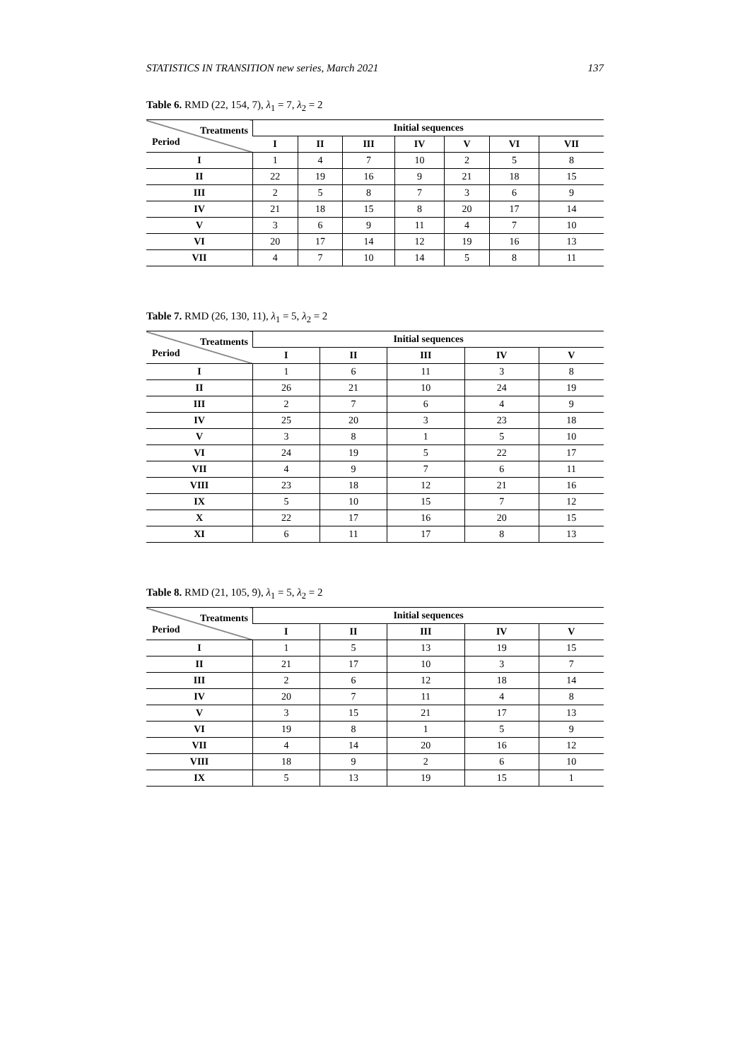STATISTICS IN TRANSITION new series, March 2021 137
Table 6. RMD (22, 154, 7), λ<sub>1</sub> = 7, λ<sub>2</sub> = 2
| Treatments Period | Initial sequences | | | | | | |
| --- | --- | --- | --- | --- | --- | --- | --- |
| | I | II | III | IV | V | VI | VII |
| I | 1 | 4 | 7 | 10 | 2 | 5 | 8 |
| II | 22 | 19 | 16 | 9 | 21 | 18 | 15 |
| III | 2 | 5 | 8 | 7 | 3 | 6 | 9 |
| IV | 21 | 18 | 15 | 8 | 20 | 17 | 14 |
| V | 3 | 6 | 9 | 11 | 4 | 7 | 10 |
| VI | 20 | 17 | 14 | 12 | 19 | 16 | 13 |
| VII | 4 | 7 | 10 | 14 | 5 | 8 | 11 |
Table 7. RMD (26, 130, 11), λ<sub>1</sub> = 5, λ<sub>2</sub> = 2
| Treatments Period | Initial sequences | | | | |
| --- | --- | --- | --- | --- | --- |
| | I | II | III | IV | V |
| I | 1 | 6 | 11 | 3 | 8 |
| II | 26 | 21 | 10 | 24 | 19 |
| III | 2 | 7 | 6 | 4 | 9 |
| IV | 25 | 20 | 3 | 23 | 18 |
| V | 3 | 8 | 1 | 5 | 10 |
| VI | 24 | 19 | 5 | 22 | 17 |
| VII | 4 | 9 | 7 | 6 | 11 |
| VIII | 23 | 18 | 12 | 21 | 16 |
| IX | 5 | 10 | 15 | 7 | 12 |
| X | 22 | 17 | 16 | 20 | 15 |
| XI | 6 | 11 | 17 | 8 | 13 |
Table 8. RMD (21, 105, 9), λ<sub>1</sub> = 5, λ<sub>2</sub> = 2
| Treatments Period | Initial sequences | | | | |
| --- | --- | --- | --- | --- | --- |
| | I | II | III | IV | V |
| I | 1 | 5 | 13 | 19 | 15 |
| II | 21 | 17 | 10 | 3 | 7 |
| III | 2 | 6 | 12 | 18 | 14 |
| IV | 20 | 7 | 11 | 4 | 8 |
| V | 3 | 15 | 21 | 17 | 13 |
| VI | 19 | 8 | 1 | 5 | 9 |
| VII | 4 | 14 | 20 | 16 | 12 |
| VIII | 18 | 9 | 2 | 6 | 10 |
| IX | 5 | 13 | 19 | 15 | 1 |